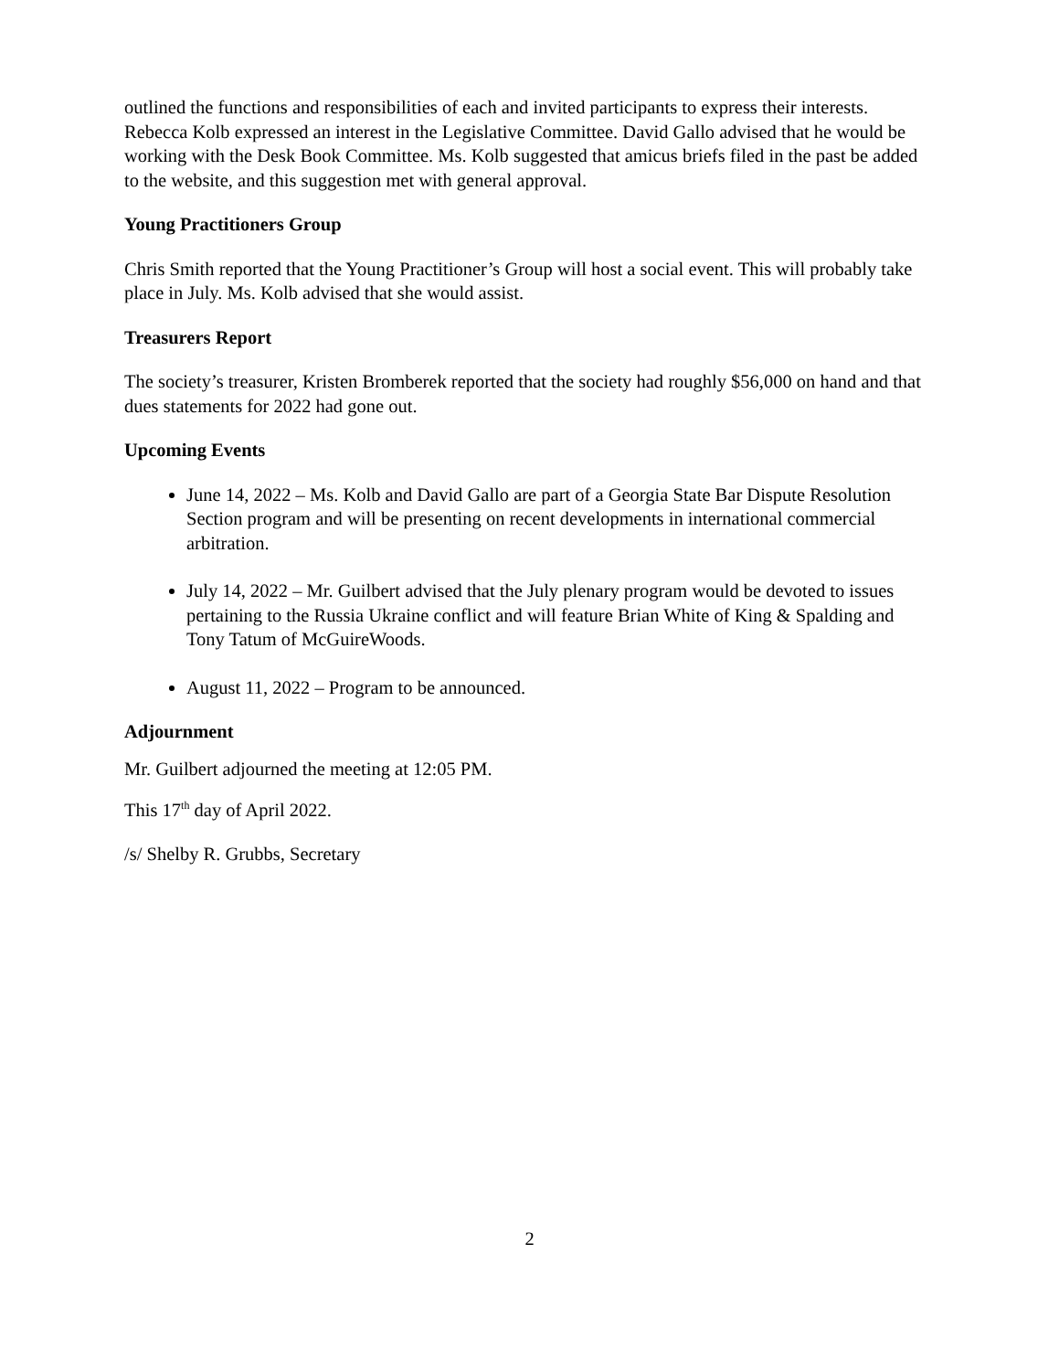outlined the functions and responsibilities of each and invited participants to express their interests. Rebecca Kolb expressed an interest in the Legislative Committee. David Gallo advised that he would be working with the Desk Book Committee. Ms. Kolb suggested that amicus briefs filed in the past be added to the website, and this suggestion met with general approval.
Young Practitioners Group
Chris Smith reported that the Young Practitioner’s Group will host a social event. This will probably take place in July. Ms. Kolb advised that she would assist.
Treasurers Report
The society’s treasurer, Kristen Bromberek reported that the society had roughly $56,000 on hand and that dues statements for 2022 had gone out.
Upcoming Events
June 14, 2022 – Ms. Kolb and David Gallo are part of a Georgia State Bar Dispute Resolution Section program and will be presenting on recent developments in international commercial arbitration.
July 14, 2022 – Mr. Guilbert advised that the July plenary program would be devoted to issues pertaining to the Russia Ukraine conflict and will feature Brian White of King & Spalding and Tony Tatum of McGuireWoods.
August 11, 2022 – Program to be announced.
Adjournment
Mr. Guilbert adjourned the meeting at 12:05 PM.
This 17<sup>th</sup> day of April 2022.
/s/ Shelby R. Grubbs, Secretary
2